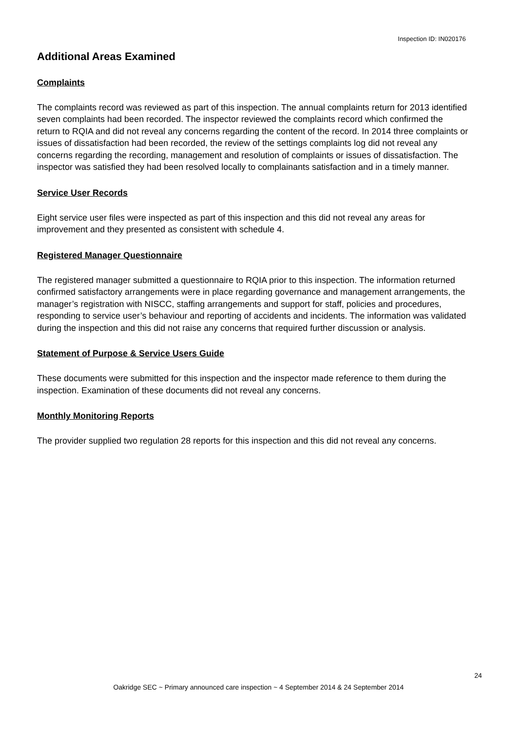Inspection ID: IN020176
Additional Areas Examined
Complaints
The complaints record was reviewed as part of this inspection. The annual complaints return for 2013 identified seven complaints had been recorded. The inspector reviewed the complaints record which confirmed the return to RQIA and did not reveal any concerns regarding the content of the record. In 2014 three complaints or issues of dissatisfaction had been recorded, the review of the settings complaints log did not reveal any concerns regarding the recording, management and resolution of complaints or issues of dissatisfaction. The inspector was satisfied they had been resolved locally to complainants satisfaction and in a timely manner.
Service User Records
Eight service user files were inspected as part of this inspection and this did not reveal any areas for improvement and they presented as consistent with schedule 4.
Registered Manager Questionnaire
The registered manager submitted a questionnaire to RQIA prior to this inspection. The information returned confirmed satisfactory arrangements were in place regarding governance and management arrangements, the manager’s registration with NISCC, staffing arrangements and support for staff, policies and procedures, responding to service user’s behaviour and reporting of accidents and incidents. The information was validated during the inspection and this did not raise any concerns that required further discussion or analysis.
Statement of Purpose & Service Users Guide
These documents were submitted for this inspection and the inspector made reference to them during the inspection. Examination of these documents did not reveal any concerns.
Monthly Monitoring Reports
The provider supplied two regulation 28 reports for this inspection and this did not reveal any concerns.
24
Oakridge SEC ~ Primary announced care inspection ~ 4 September 2014 & 24 September 2014